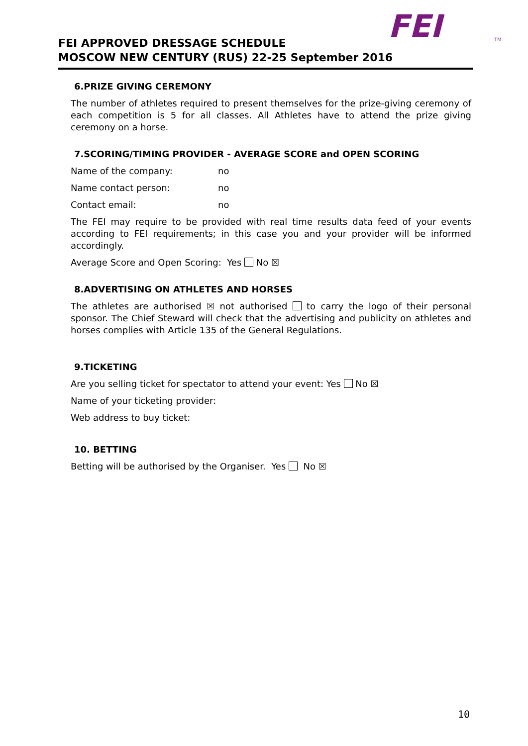FEI TM
FEI APPROVED DRESSAGE SCHEDULE
MOSCOW NEW CENTURY (RUS) 22-25 September 2016
6.PRIZE GIVING CEREMONY
The number of athletes required to present themselves for the prize-giving ceremony of each competition is 5 for all classes. All Athletes have to attend the prize giving ceremony on a horse.
7.SCORING/TIMING PROVIDER - AVERAGE SCORE and OPEN SCORING
Name of the company: no
Name contact person: no
Contact email: no
The FEI may require to be provided with real time results data feed of your events according to FEI requirements; in this case you and your provider will be informed accordingly.
Average Score and Open Scoring: Yes No ☒
8.ADVERTISING ON ATHLETES AND HORSES
The athletes are authorised ☒ not authorised to carry the logo of their personal sponsor. The Chief Steward will check that the advertising and publicity on athletes and horses complies with Article 135 of the General Regulations.
9.TICKETING
Are you selling ticket for spectator to attend your event: Yes No ☒
Name of your ticketing provider:
Web address to buy ticket:
10. BETTING
Betting will be authorised by the Organiser. Yes No ☒
10